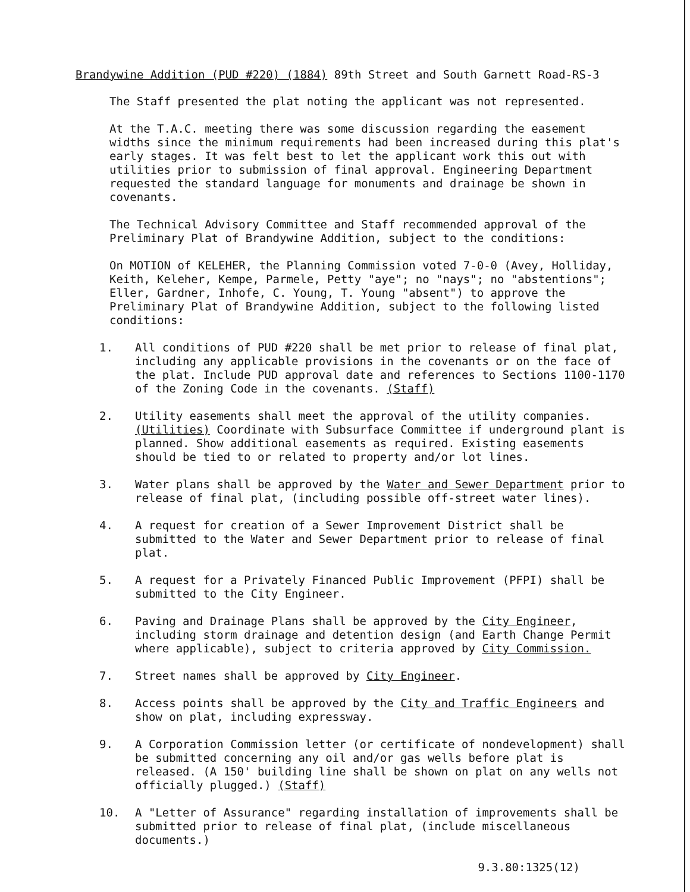Brandywine Addition (PUD #220) (1884) 89th Street and South Garnett Road-RS-3
The Staff presented the plat noting the applicant was not represented.
At the T.A.C. meeting there was some discussion regarding the easement widths since the minimum requirements had been increased during this plat's early stages. It was felt best to let the applicant work this out with utilities prior to submission of final approval. Engineering Department requested the standard language for monuments and drainage be shown in covenants.
The Technical Advisory Committee and Staff recommended approval of the Preliminary Plat of Brandywine Addition, subject to the conditions:
On MOTION of KELEHER, the Planning Commission voted 7-0-0 (Avey, Holliday, Keith, Keleher, Kempe, Parmele, Petty "aye"; no "nays"; no "abstentions"; Eller, Gardner, Inhofe, C. Young, T. Young "absent") to approve the Preliminary Plat of Brandywine Addition, subject to the following listed conditions:
1. All conditions of PUD #220 shall be met prior to release of final plat, including any applicable provisions in the covenants or on the face of the plat. Include PUD approval date and references to Sections 1100-1170 of the Zoning Code in the covenants. (Staff)
2. Utility easements shall meet the approval of the utility companies. (Utilities) Coordinate with Subsurface Committee if underground plant is planned. Show additional easements as required. Existing easements should be tied to or related to property and/or lot lines.
3. Water plans shall be approved by the Water and Sewer Department prior to release of final plat, (including possible off-street water lines).
4. A request for creation of a Sewer Improvement District shall be submitted to the Water and Sewer Department prior to release of final plat.
5. A request for a Privately Financed Public Improvement (PFPI) shall be submitted to the City Engineer.
6. Paving and Drainage Plans shall be approved by the City Engineer, including storm drainage and detention design (and Earth Change Permit where applicable), subject to criteria approved by City Commission.
7. Street names shall be approved by City Engineer.
8. Access points shall be approved by the City and Traffic Engineers and show on plat, including expressway.
9. A Corporation Commission letter (or certificate of nondevelopment) shall be submitted concerning any oil and/or gas wells before plat is released. (A 150' building line shall be shown on plat on any wells not officially plugged.) (Staff)
10. A "Letter of Assurance" regarding installation of improvements shall be submitted prior to release of final plat, (include miscellaneous documents.)
9.3.80:1325(12)